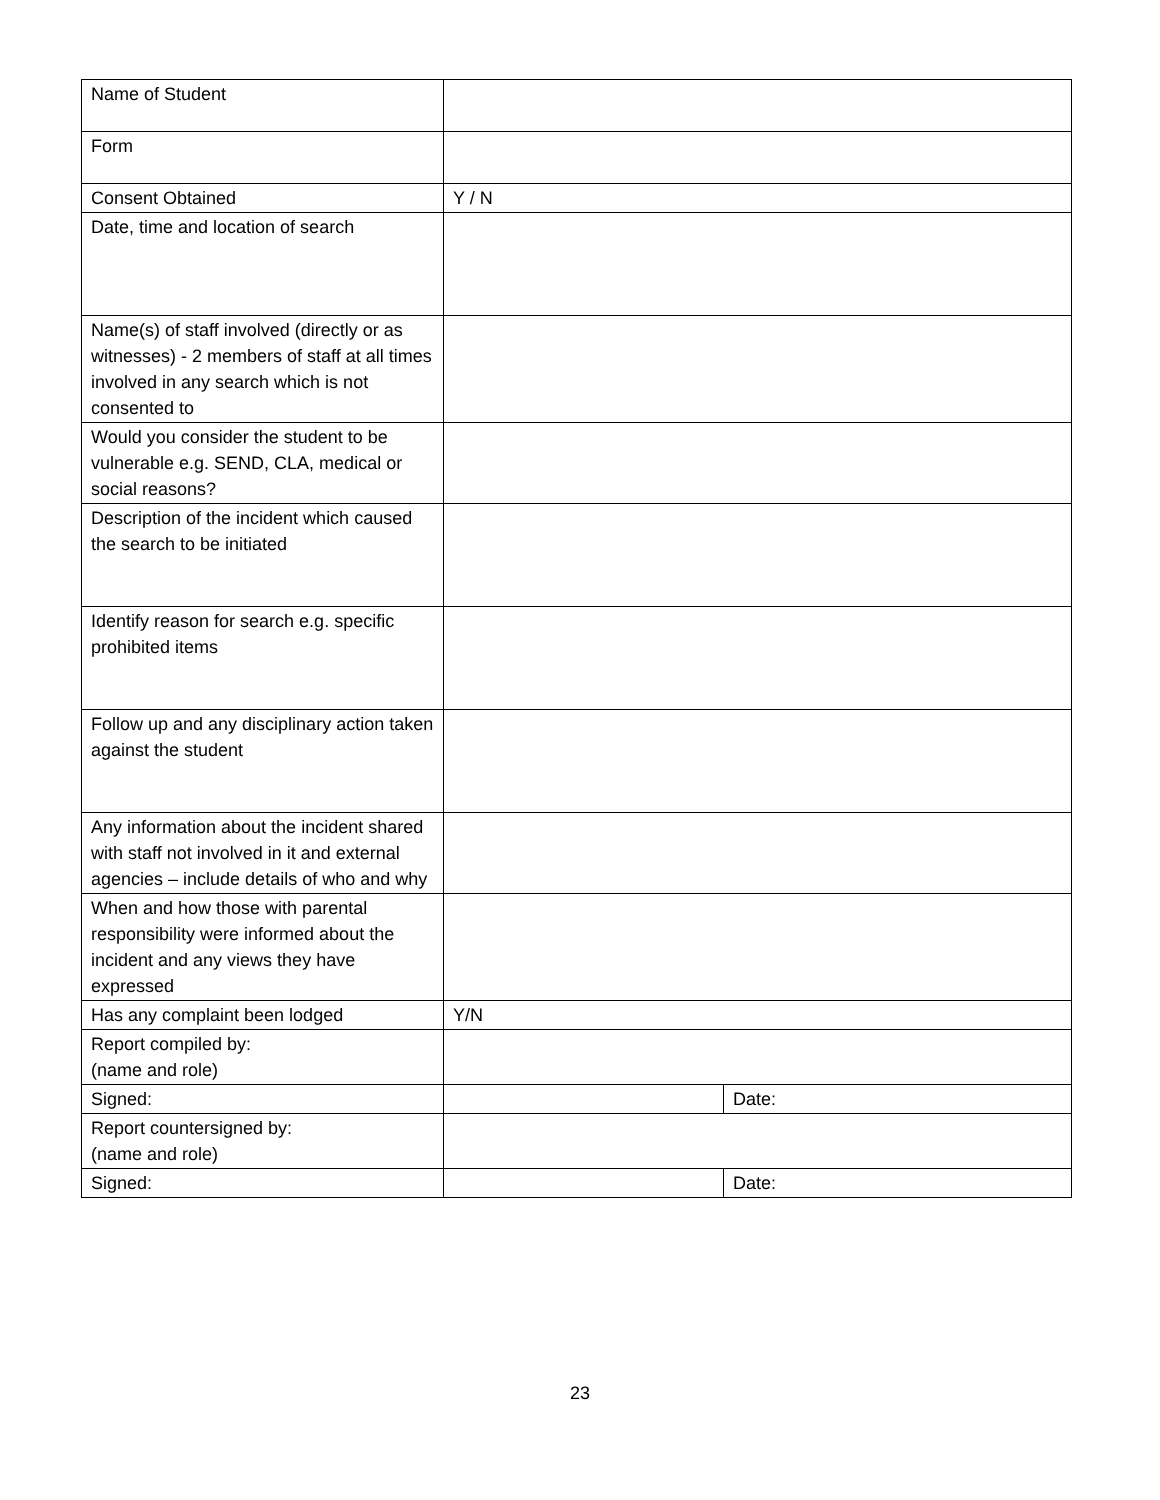| Name of Student | | |
| Form | | |
| Consent Obtained | Y / N | |
| Date, time and location of search | | |
| Name(s) of staff involved (directly or as witnesses) - 2 members of staff at all times involved in any search which is not consented to | | |
| Would you consider the student to be vulnerable e.g. SEND, CLA, medical or social reasons? | | |
| Description of the incident which caused the search to be initiated | | |
| Identify reason for search e.g. specific prohibited items | | |
| Follow up and any disciplinary action taken against the student | | |
| Any information about the incident shared with staff not involved in it and external agencies – include details of who and why | | |
| When and how those with parental responsibility were informed about the incident and any views they have expressed | | |
| Has any complaint been lodged | Y/N | |
| Report compiled by: (name and role) | | |
| Signed: | | Date: |
| Report countersigned by: (name and role) | | |
| Signed: | | Date: |
23